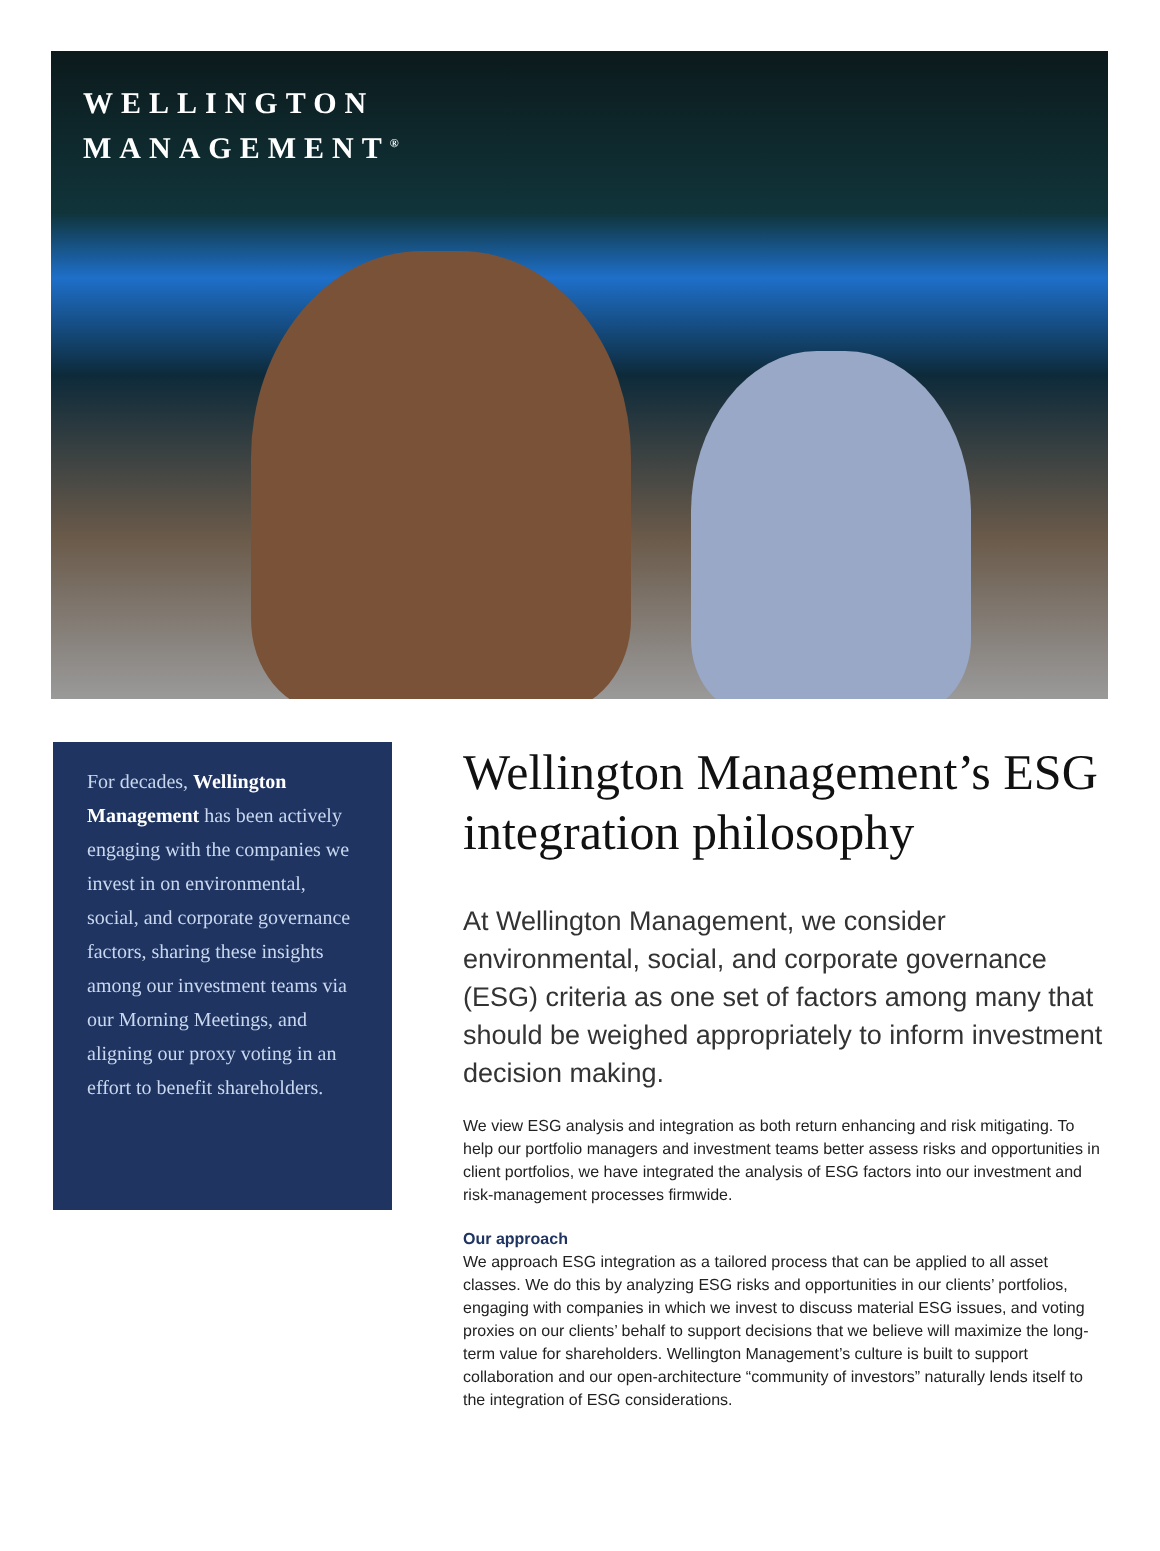WELLINGTON
MANAGEMENT<sup>®</sup>
For decades, Wellington Management has been actively engaging with the companies we invest in on environmental, social, and corporate governance factors, sharing these insights among our investment teams via our Morning Meetings, and aligning our proxy voting in an effort to benefit shareholders.
Wellington Management’s ESG integration philosophy
At Wellington Management, we consider environmental, social, and corporate governance (ESG) criteria as one set of factors among many that should be weighed appropriately to inform investment decision making.
We view ESG analysis and integration as both return enhancing and risk mitigating. To help our portfolio managers and investment teams better assess risks and opportunities in client portfolios, we have integrated the analysis of ESG factors into our investment and risk-management processes firmwide.
Our approach
We approach ESG integration as a tailored process that can be applied to all asset classes. We do this by analyzing ESG risks and opportunities in our clients’ portfolios, engaging with companies in which we invest to discuss material ESG issues, and voting proxies on our clients’ behalf to support decisions that we believe will maximize the long-term value for shareholders. Wellington Management’s culture is built to support collaboration and our open-architecture “community of investors” naturally lends itself to the integration of ESG considerations.